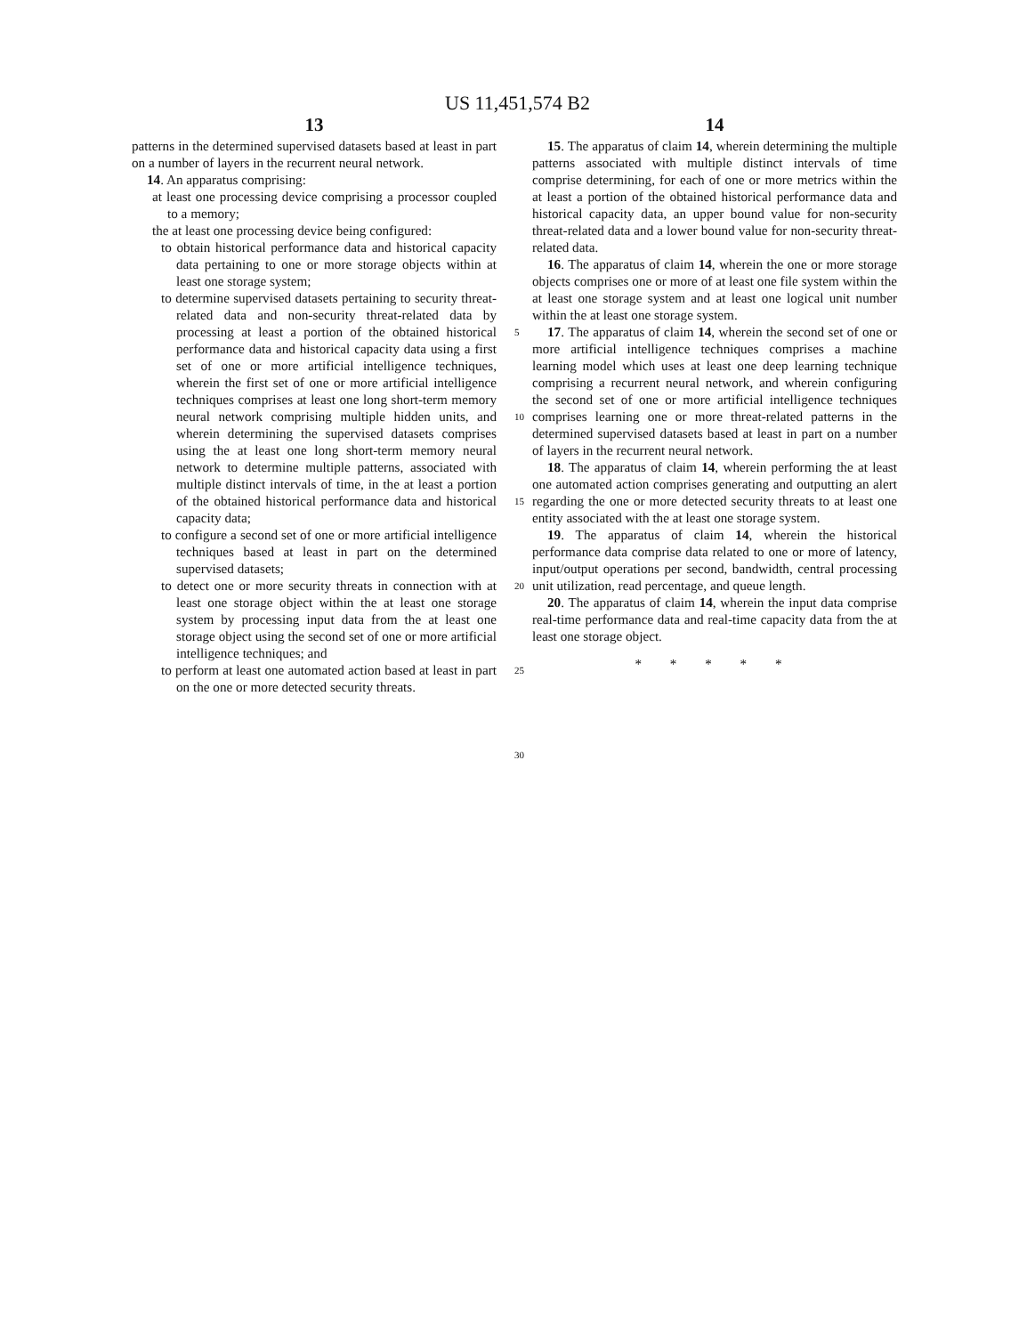US 11,451,574 B2
13
patterns in the determined supervised datasets based at least in part on a number of layers in the recurrent neural network.
14. An apparatus comprising:
at least one processing device comprising a processor coupled to a memory;
the at least one processing device being configured:
to obtain historical performance data and historical capacity data pertaining to one or more storage objects within at least one storage system;
to determine supervised datasets pertaining to security threat-related data and non-security threat-related data by processing at least a portion of the obtained historical performance data and historical capacity data using a first set of one or more artificial intelligence techniques, wherein the first set of one or more artificial intelligence techniques comprises at least one long short-term memory neural network comprising multiple hidden units, and wherein determining the supervised datasets comprises using the at least one long short-term memory neural network to determine multiple patterns, associated with multiple distinct intervals of time, in the at least a portion of the obtained historical performance data and historical capacity data;
to configure a second set of one or more artificial intelligence techniques based at least in part on the determined supervised datasets;
to detect one or more security threats in connection with at least one storage object within the at least one storage system by processing input data from the at least one storage object using the second set of one or more artificial intelligence techniques; and
to perform at least one automated action based at least in part on the one or more detected security threats.
5
10
15
20
25
30
14
15. The apparatus of claim 14, wherein determining the multiple patterns associated with multiple distinct intervals of time comprise determining, for each of one or more metrics within the at least a portion of the obtained historical performance data and historical capacity data, an upper bound value for non-security threat-related data and a lower bound value for non-security threat-related data.
16. The apparatus of claim 14, wherein the one or more storage objects comprises one or more of at least one file system within the at least one storage system and at least one logical unit number within the at least one storage system.
17. The apparatus of claim 14, wherein the second set of one or more artificial intelligence techniques comprises a machine learning model which uses at least one deep learning technique comprising a recurrent neural network, and wherein configuring the second set of one or more artificial intelligence techniques comprises learning one or more threat-related patterns in the determined supervised datasets based at least in part on a number of layers in the recurrent neural network.
18. The apparatus of claim 14, wherein performing the at least one automated action comprises generating and outputting an alert regarding the one or more detected security threats to at least one entity associated with the at least one storage system.
19. The apparatus of claim 14, wherein the historical performance data comprise data related to one or more of latency, input/output operations per second, bandwidth, central processing unit utilization, read percentage, and queue length.
20. The apparatus of claim 14, wherein the input data comprise real-time performance data and real-time capacity data from the at least one storage object.
* * * * *